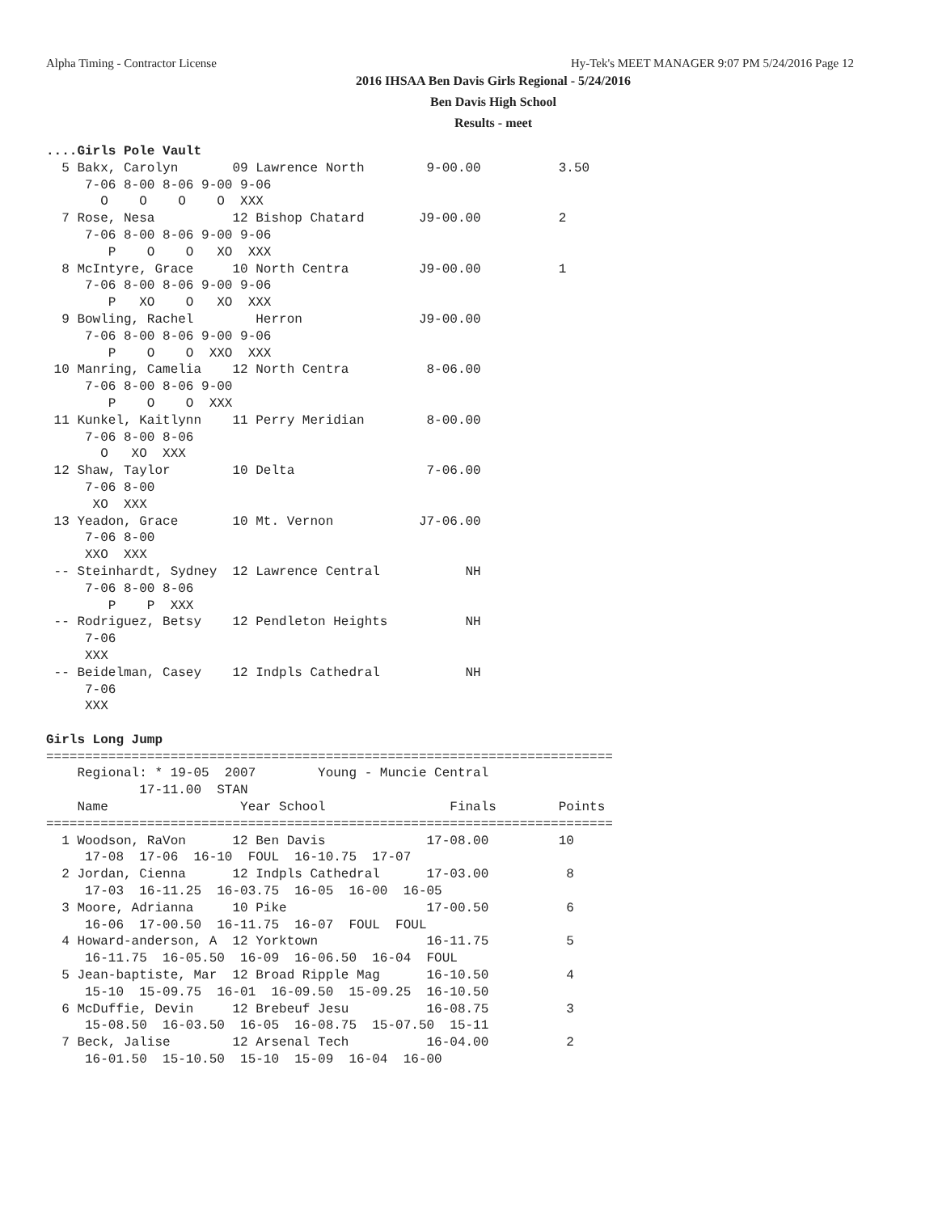Alpha Timing - Contractor License Hy-Tek's MEET MANAGER 9:07 PM 5/24/2016 Page 12
2016 IHSAA Ben Davis Girls Regional - 5/24/2016
Ben Davis High School
Results - meet
....Girls Pole Vault
  5 Bakx, Carolyn       09 Lawrence North        9-00.00          3.50
     7-06 8-00 8-06 9-00 9-06
       O    O    O    O  XXX
  7 Rose, Nesa          12 Bishop Chatard       J9-00.00          2
     7-06 8-00 8-06 9-00 9-06
        P    O    O   XO  XXX
  8 McIntyre, Grace     10 North Centra         J9-00.00          1
     7-06 8-00 8-06 9-00 9-06
        P   XO    O   XO  XXX
  9 Bowling, Rachel        Herron               J9-00.00
     7-06 8-00 8-06 9-00 9-06
        P    O    O  XXO  XXX
 10 Manring, Camelia    12 North Centra          8-06.00
     7-06 8-00 8-06 9-00
        P    O    O  XXX
 11 Kunkel, Kaitlynn    11 Perry Meridian        8-00.00
     7-06 8-00 8-06
       O   XO  XXX
 12 Shaw, Taylor        10 Delta                 7-06.00
     7-06 8-00
      XO  XXX
 13 Yeadon, Grace       10 Mt. Vernon           J7-06.00
     7-06 8-00
     XXO  XXX
 -- Steinhardt, Sydney  12 Lawrence Central           NH
     7-06 8-00 8-06
        P    P  XXX
 -- Rodriguez, Betsy    12 Pendleton Heights          NH
     7-06
     XXX
 -- Beidelman, Casey    12 Indpls Cathedral           NH
     7-06
     XXX

Girls Long Jump
=========================================================================
    Regional: * 19-05  2007        Young - Muncie Central
            17-11.00  STAN
    Name                 Year School                Finals        Points
=========================================================================
  1 Woodson, RaVon      12 Ben Davis             17-08.00         10
     17-08  17-06  16-10  FOUL  16-10.75  17-07
  2 Jordan, Cienna      12 Indpls Cathedral      17-03.00          8
     17-03  16-11.25  16-03.75  16-05  16-00  16-05
  3 Moore, Adrianna     10 Pike                  17-00.50          6
     16-06  17-00.50  16-11.75  16-07  FOUL  FOUL
  4 Howard-anderson, A  12 Yorktown              16-11.75          5
     16-11.75  16-05.50  16-09  16-06.50  16-04  FOUL
  5 Jean-baptiste, Mar  12 Broad Ripple Mag      16-10.50          4
     15-10  15-09.75  16-01  16-09.50  15-09.25  16-10.50
  6 McDuffie, Devin     12 Brebeuf Jesu          16-08.75          3
     15-08.50  16-03.50  16-05  16-08.75  15-07.50  15-11
  7 Beck, Jalise        12 Arsenal Tech          16-04.00          2
     16-01.50  15-10.50  15-10  15-09  16-04  16-00